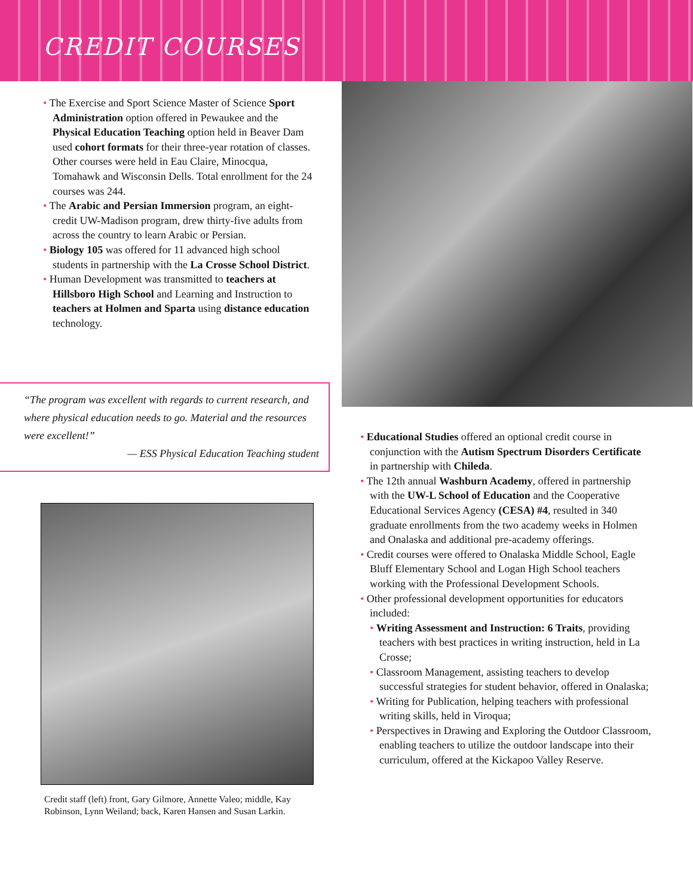CREDIT COURSES
The Exercise and Sport Science Master of Science Sport Administration option offered in Pewaukee and the Physical Education Teaching option held in Beaver Dam used cohort formats for their three-year rotation of classes. Other courses were held in Eau Claire, Minocqua, Tomahawk and Wisconsin Dells. Total enrollment for the 24 courses was 244.
The Arabic and Persian Immersion program, an eight-credit UW-Madison program, drew thirty-five adults from across the country to learn Arabic or Persian.
Biology 105 was offered for 11 advanced high school students in partnership with the La Crosse School District.
Human Development was transmitted to teachers at Hillsboro High School and Learning and Instruction to teachers at Holmen and Sparta using distance education technology.
“The program was excellent with regards to current research, and where physical education needs to go. Material and the resources were excellent!”
— ESS Physical Education Teaching student
Credit staff (left) front, Gary Gilmore, Annette Valeo; middle, Kay Robinson, Lynn Weiland; back, Karen Hansen and Susan Larkin.
Educational Studies offered an optional credit course in conjunction with the Autism Spectrum Disorders Certificate in partnership with Chileda.
The 12th annual Washburn Academy, offered in partnership with the UW-L School of Education and the Cooperative Educational Services Agency (CESA) #4, resulted in 340 graduate enrollments from the two academy weeks in Holmen and Onalaska and additional pre-academy offerings.
Credit courses were offered to Onalaska Middle School, Eagle Bluff Elementary School and Logan High School teachers working with the Professional Development Schools.
Other professional development opportunities for educators included:
Writing Assessment and Instruction: 6 Traits, providing teachers with best practices in writing instruction, held in La Crosse;
Classroom Management, assisting teachers to develop successful strategies for student behavior, offered in Onalaska;
Writing for Publication, helping teachers with professional writing skills, held in Viroqua;
Perspectives in Drawing and Exploring the Outdoor Classroom, enabling teachers to utilize the outdoor landscape into their curriculum, offered at the Kickapoo Valley Reserve.